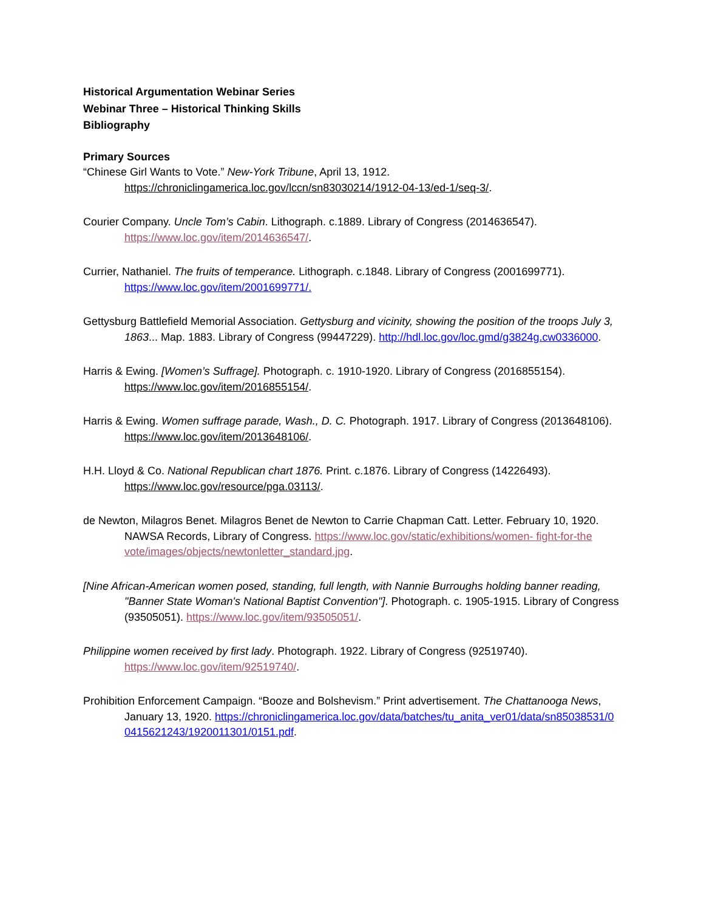Historical Argumentation Webinar Series
Webinar Three – Historical Thinking Skills
Bibliography
Primary Sources
“Chinese Girl Wants to Vote.” New-York Tribune, April 13, 1912. https://chroniclingamerica.loc.gov/lccn/sn83030214/1912-04-13/ed-1/seq-3/.
Courier Company. Uncle Tom’s Cabin. Lithograph. c.1889. Library of Congress (2014636547). https://www.loc.gov/item/2014636547/.
Currier, Nathaniel. The fruits of temperance. Lithograph. c.1848. Library of Congress (2001699771). https://www.loc.gov/item/2001699771/.
Gettysburg Battlefield Memorial Association. Gettysburg and vicinity, showing the position of the troops July 3, 1863... Map. 1883. Library of Congress (99447229). http://hdl.loc.gov/loc.gmd/g3824g.cw0336000.
Harris & Ewing. [Women’s Suffrage]. Photograph. c. 1910-1920. Library of Congress (2016855154). https://www.loc.gov/item/2016855154/.
Harris & Ewing. Women suffrage parade, Wash., D. C. Photograph. 1917. Library of Congress (2013648106). https://www.loc.gov/item/2013648106/.
H.H. Lloyd & Co. National Republican chart 1876. Print. c.1876. Library of Congress (14226493). https://www.loc.gov/resource/pga.03113/.
de Newton, Milagros Benet. Milagros Benet de Newton to Carrie Chapman Catt. Letter. February 10, 1920. NAWSA Records, Library of Congress. https://www.loc.gov/static/exhibitions/women- fight-for-the vote/images/objects/newtonletter_standard.jpg.
[Nine African-American women posed, standing, full length, with Nannie Burroughs holding banner reading, "Banner State Woman's National Baptist Convention"]. Photograph. c. 1905-1915. Library of Congress (93505051). https://www.loc.gov/item/93505051/.
Philippine women received by first lady. Photograph. 1922. Library of Congress (92519740). https://www.loc.gov/item/92519740/.
Prohibition Enforcement Campaign. “Booze and Bolshevism.” Print advertisement. The Chattanooga News, January 13, 1920. https://chroniclingamerica.loc.gov/data/batches/tu_anita_ver01/data/sn85038531/00415621243/1920011301/0151.pdf.